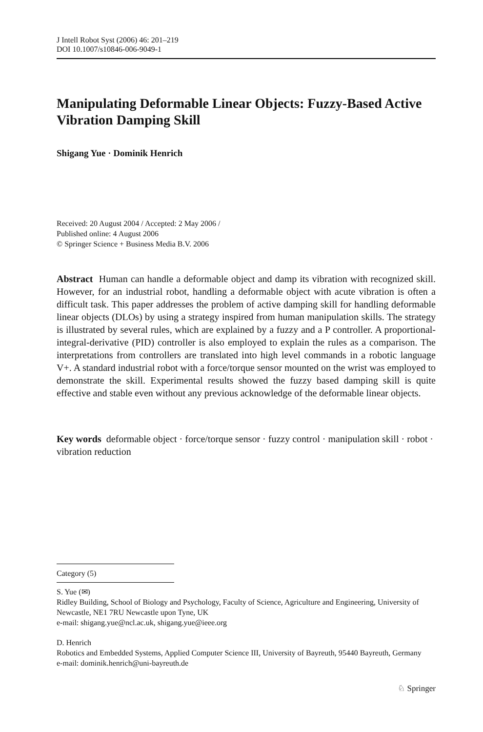J Intell Robot Syst (2006) 46: 201–219
DOI 10.1007/s10846-006-9049-1
Manipulating Deformable Linear Objects: Fuzzy-Based Active Vibration Damping Skill
Shigang Yue · Dominik Henrich
Received: 20 August 2004 / Accepted: 2 May 2006 /
Published online: 4 August 2006
© Springer Science + Business Media B.V. 2006
Abstract Human can handle a deformable object and damp its vibration with recognized skill. However, for an industrial robot, handling a deformable object with acute vibration is often a difficult task. This paper addresses the problem of active damping skill for handling deformable linear objects (DLOs) by using a strategy inspired from human manipulation skills. The strategy is illustrated by several rules, which are explained by a fuzzy and a P controller. A proportional-integral-derivative (PID) controller is also employed to explain the rules as a comparison. The interpretations from controllers are translated into high level commands in a robotic language V+. A standard industrial robot with a force/torque sensor mounted on the wrist was employed to demonstrate the skill. Experimental results showed the fuzzy based damping skill is quite effective and stable even without any previous acknowledge of the deformable linear objects.
Key words deformable object · force/torque sensor · fuzzy control · manipulation skill · robot · vibration reduction
Category (5)
S. Yue (✉)
Ridley Building, School of Biology and Psychology, Faculty of Science, Agriculture and Engineering, University of Newcastle, NE1 7RU Newcastle upon Tyne, UK
e-mail: shigang.yue@ncl.ac.uk, shigang.yue@ieee.org
D. Henrich
Robotics and Embedded Systems, Applied Computer Science III, University of Bayreuth, 95440 Bayreuth, Germany
e-mail: dominik.henrich@uni-bayreuth.de
♘ Springer